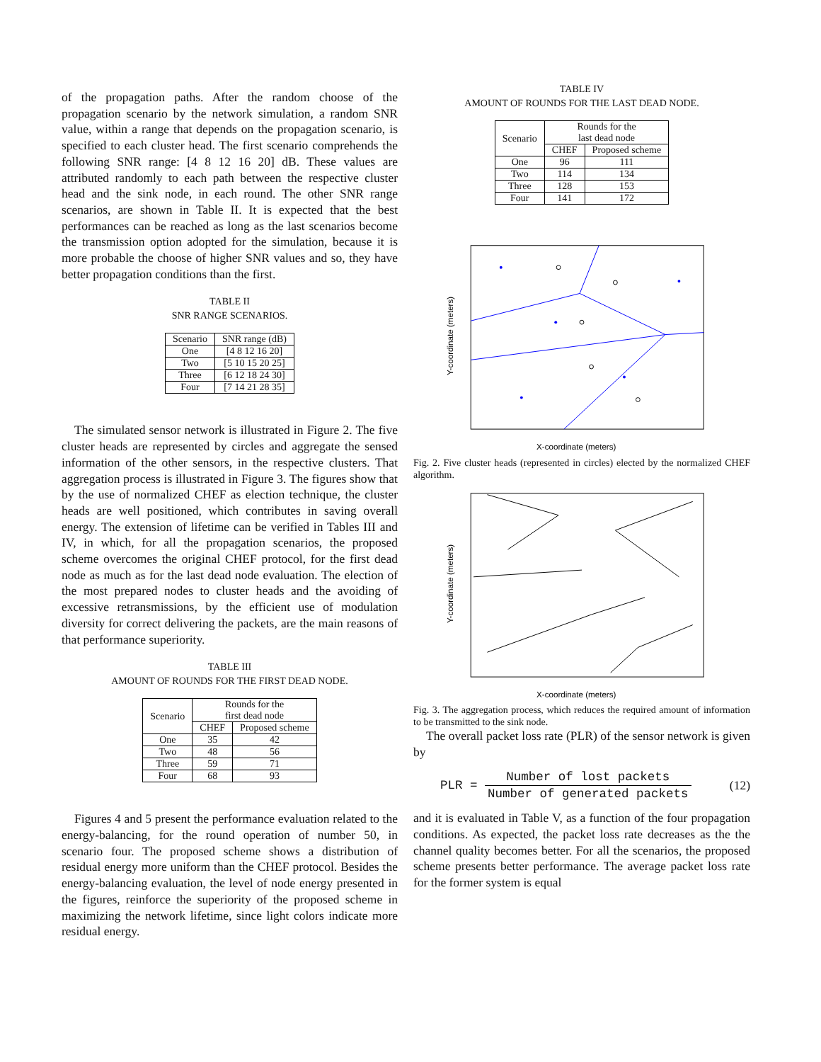of the propagation paths. After the random choose of the propagation scenario by the network simulation, a random SNR value, within a range that depends on the propagation scenario, is specified to each cluster head. The first scenario comprehends the following SNR range: [4 8 12 16 20] dB. These values are attributed randomly to each path between the respective cluster head and the sink node, in each round. The other SNR range scenarios, are shown in Table II. It is expected that the best performances can be reached as long as the last scenarios become the transmission option adopted for the simulation, because it is more probable the choose of higher SNR values and so, they have better propagation conditions than the first.
TABLE II
SNR RANGE SCENARIOS.
| Scenario | SNR range (dB) |
| --- | --- |
| One | [4 8 12 16 20] |
| Two | [5 10 15 20 25] |
| Three | [6 12 18 24 30] |
| Four | [7 14 21 28 35] |
The simulated sensor network is illustrated in Figure 2. The five cluster heads are represented by circles and aggregate the sensed information of the other sensors, in the respective clusters. That aggregation process is illustrated in Figure 3. The figures show that by the use of normalized CHEF as election technique, the cluster heads are well positioned, which contributes in saving overall energy. The extension of lifetime can be verified in Tables III and IV, in which, for all the propagation scenarios, the proposed scheme overcomes the original CHEF protocol, for the first dead node as much as for the last dead node evaluation. The election of the most prepared nodes to cluster heads and the avoiding of excessive retransmissions, by the efficient use of modulation diversity for correct delivering the packets, are the main reasons of that performance superiority.
TABLE III
AMOUNT OF ROUNDS FOR THE FIRST DEAD NODE.
| Scenario | Rounds for the first dead node | |
| --- | --- | --- |
| | CHEF | Proposed scheme |
| One | 35 | 42 |
| Two | 48 | 56 |
| Three | 59 | 71 |
| Four | 68 | 93 |
Figures 4 and 5 present the performance evaluation related to the energy-balancing, for the round operation of number 50, in scenario four. The proposed scheme shows a distribution of residual energy more uniform than the CHEF protocol. Besides the energy-balancing evaluation, the level of node energy presented in the figures, reinforce the superiority of the proposed scheme in maximizing the network lifetime, since light colors indicate more residual energy.
TABLE IV
AMOUNT OF ROUNDS FOR THE LAST DEAD NODE.
| Scenario | Rounds for the last dead node | |
| --- | --- | --- |
| | CHEF | Proposed scheme |
| One | 96 | 111 |
| Two | 114 | 134 |
| Three | 128 | 153 |
| Four | 141 | 172 |
X-coordinate (meters)
Y-coordinate (meters)
Fig. 2. Five cluster heads (represented in circles) elected by the normalized CHEF algorithm.
X-coordinate (meters)
Y-coordinate (meters)
Fig. 3. The aggregation process, which reduces the required amount of information to be transmitted to the sink node.
The overall packet loss rate (PLR) of the sensor network is given by
PLR = Number of lost packets Number of generated packets (12)
and it is evaluated in Table V, as a function of the four propagation conditions. As expected, the packet loss rate decreases as the the channel quality becomes better. For all the scenarios, the proposed scheme presents better performance. The average packet loss rate for the former system is equal